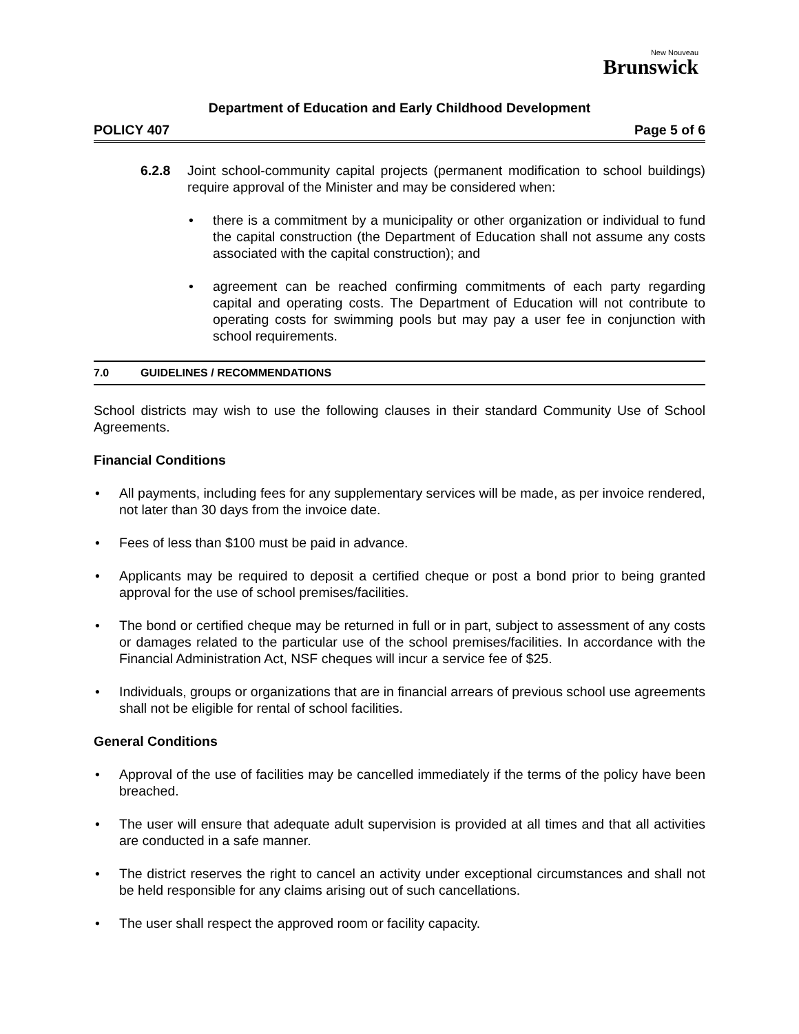New Nouveau
Brunswick
Department of Education and Early Childhood Development
POLICY 407 Page 5 of 6
6.2.8 Joint school-community capital projects (permanent modification to school buildings) require approval of the Minister and may be considered when:
there is a commitment by a municipality or other organization or individual to fund the capital construction (the Department of Education shall not assume any costs associated with the capital construction); and
agreement can be reached confirming commitments of each party regarding capital and operating costs. The Department of Education will not contribute to operating costs for swimming pools but may pay a user fee in conjunction with school requirements.
7.0 GUIDELINES / RECOMMENDATIONS
School districts may wish to use the following clauses in their standard Community Use of School Agreements.
Financial Conditions
All payments, including fees for any supplementary services will be made, as per invoice rendered, not later than 30 days from the invoice date.
Fees of less than $100 must be paid in advance.
Applicants may be required to deposit a certified cheque or post a bond prior to being granted approval for the use of school premises/facilities.
The bond or certified cheque may be returned in full or in part, subject to assessment of any costs or damages related to the particular use of the school premises/facilities. In accordance with the Financial Administration Act, NSF cheques will incur a service fee of $25.
Individuals, groups or organizations that are in financial arrears of previous school use agreements shall not be eligible for rental of school facilities.
General Conditions
Approval of the use of facilities may be cancelled immediately if the terms of the policy have been breached.
The user will ensure that adequate adult supervision is provided at all times and that all activities are conducted in a safe manner.
The district reserves the right to cancel an activity under exceptional circumstances and shall not be held responsible for any claims arising out of such cancellations.
The user shall respect the approved room or facility capacity.